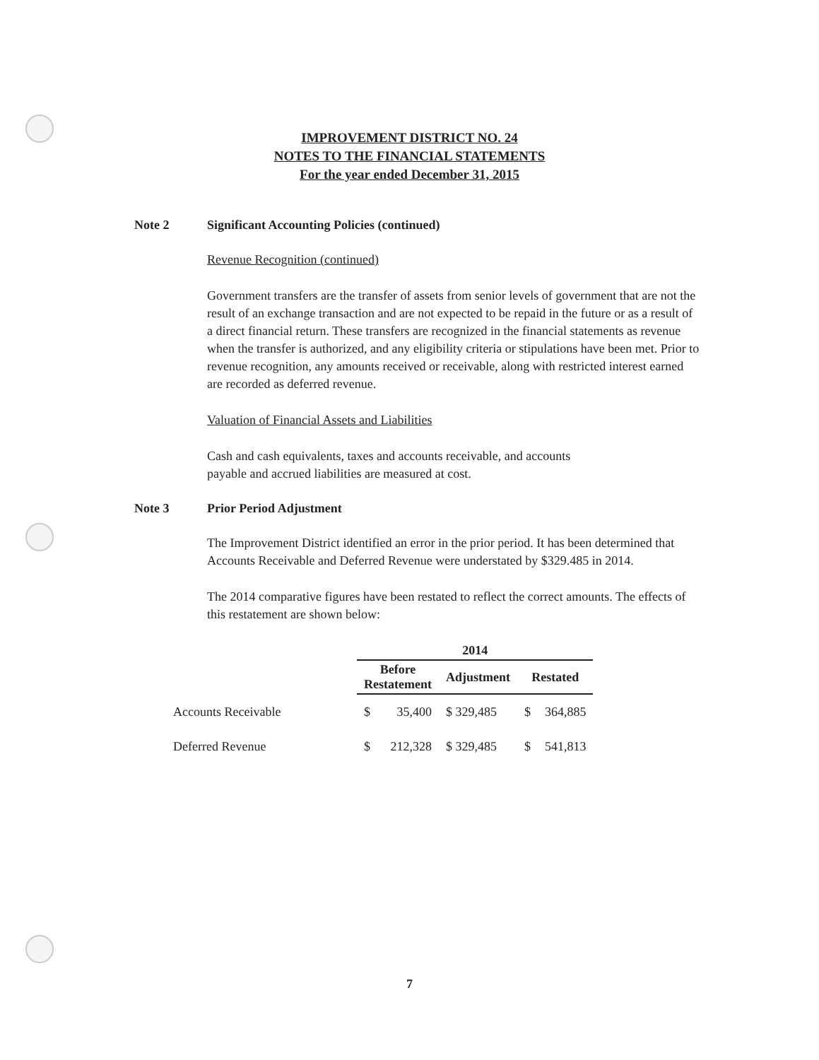IMPROVEMENT DISTRICT NO. 24
NOTES TO THE FINANCIAL STATEMENTS
For the year ended December 31, 2015
Note 2 Significant Accounting Policies (continued)
Revenue Recognition (continued)
Government transfers are the transfer of assets from senior levels of government that are not the result of an exchange transaction and are not expected to be repaid in the future or as a result of a direct financial return. These transfers are recognized in the financial statements as revenue when the transfer is authorized, and any eligibility criteria or stipulations have been met. Prior to revenue recognition, any amounts received or receivable, along with restricted interest earned are recorded as deferred revenue.
Valuation of Financial Assets and Liabilities
Cash and cash equivalents, taxes and accounts receivable, and accounts
payable and accrued liabilities are measured at cost.
Note 3 Prior Period Adjustment
The Improvement District identified an error in the prior period. It has been determined that Accounts Receivable and Deferred Revenue were understated by $329.485 in 2014.
The 2014 comparative figures have been restated to reflect the correct amounts. The effects of this restatement are shown below:
| | 2014 | | | | |
| --- | --- | --- | --- | --- | --- |
| | Before Restatement | | Adjustment | Restated | |
| Accounts Receivable | $ | 35,400 | $ 329,485 | $ | 364,885 |
| Deferred Revenue | $ | 212,328 | $ 329,485 | $ | 541,813 |
7